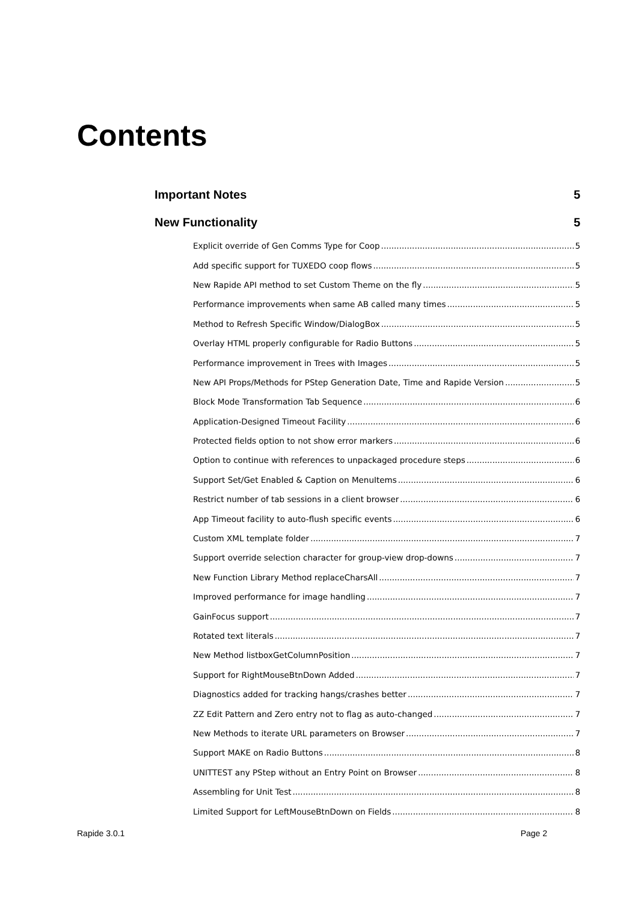Contents
Important Notes 5
New Functionality 5
Explicit override of Gen Comms Type for Coop 5
Add specific support for TUXEDO coop flows 5
New Rapide API method to set Custom Theme on the fly 5
Performance improvements when same AB called many times 5
Method to Refresh Specific Window/DialogBox 5
Overlay HTML properly configurable for Radio Buttons 5
Performance improvement in Trees with Images 5
New API Props/Methods for PStep Generation Date, Time and Rapide Version 5
Block Mode Transformation Tab Sequence 6
Application-Designed Timeout Facility 6
Protected fields option to not show error markers 6
Option to continue with references to unpackaged procedure steps 6
Support Set/Get Enabled & Caption on MenuItems 6
Restrict number of tab sessions in a client browser 6
App Timeout facility to auto-flush specific events 6
Custom XML template folder 7
Support override selection character for group-view drop-downs 7
New Function Library Method replaceCharsAll 7
Improved performance for image handling 7
GainFocus support 7
Rotated text literals 7
New Method listboxGetColumnPosition 7
Support for RightMouseBtnDown Added 7
Diagnostics added for tracking hangs/crashes better 7
ZZ Edit Pattern and Zero entry not to flag as auto-changed 7
New Methods to iterate URL parameters on Browser 7
Support MAKE on Radio Buttons 8
UNITTEST any PStep without an Entry Point on Browser 8
Assembling for Unit Test 8
Limited Support for LeftMouseBtnDown on Fields 8
Rapide 3.0.1 Page 2